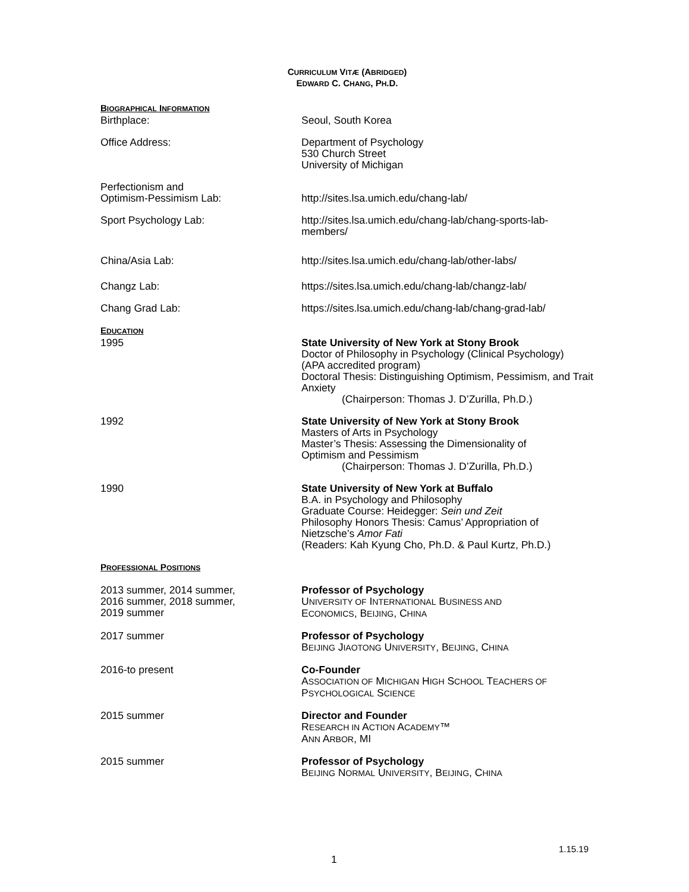CURRICULUM VITÆ (ABRIDGED)
EDWARD C. CHANG, PH.D.
BIOGRAPHICAL INFORMATION
Birthplace: Seoul, South Korea
Office Address: Department of Psychology
530 Church Street
University of Michigan
Perfectionism and
Optimism-Pessimism Lab:
http://sites.lsa.umich.edu/chang-lab/
Sport Psychology Lab: http://sites.lsa.umich.edu/chang-lab/chang-sports-lab-
members/
China/Asia Lab: http://sites.lsa.umich.edu/chang-lab/other-labs/
Changz Lab: https://sites.lsa.umich.edu/chang-lab/changz-lab/
Chang Grad Lab: https://sites.lsa.umich.edu/chang-lab/chang-grad-lab/
EDUCATION
1995 State University of New York at Stony Brook
Doctor of Philosophy in Psychology (Clinical Psychology)
(APA accredited program)
Doctoral Thesis: Distinguishing Optimism, Pessimism, and Trait Anxiety
(Chairperson: Thomas J. D’Zurilla, Ph.D.)
1992 State University of New York at Stony Brook
Masters of Arts in Psychology
Master’s Thesis: Assessing the Dimensionality of
Optimism and Pessimism
(Chairperson: Thomas J. D’Zurilla, Ph.D.)
1990 State University of New York at Buffalo
B.A. in Psychology and Philosophy
Graduate Course: Heidegger: Sein und Zeit
Philosophy Honors Thesis: Camus’ Appropriation of
Nietzsche’s Amor Fati
(Readers: Kah Kyung Cho, Ph.D. & Paul Kurtz, Ph.D.)
PROFESSIONAL POSITIONS
2013 summer, 2014 summer,
2016 summer, 2018 summer,
2019 summer
Professor of Psychology
UNIVERSITY OF INTERNATIONAL BUSINESS AND
ECONOMICS, BEIJING, CHINA
2017 summer Professor of Psychology
BEIJING JIAOTONG UNIVERSITY, BEIJING, CHINA
2016-to present Co-Founder
ASSOCIATION OF MICHIGAN HIGH SCHOOL TEACHERS OF
PSYCHOLOGICAL SCIENCE
2015 summer Director and Founder
RESEARCH IN ACTION ACADEMY™
ANN ARBOR, MI
2015 summer Professor of Psychology
BEIJING NORMAL UNIVERSITY, BEIJING, CHINA
1.15.19
1